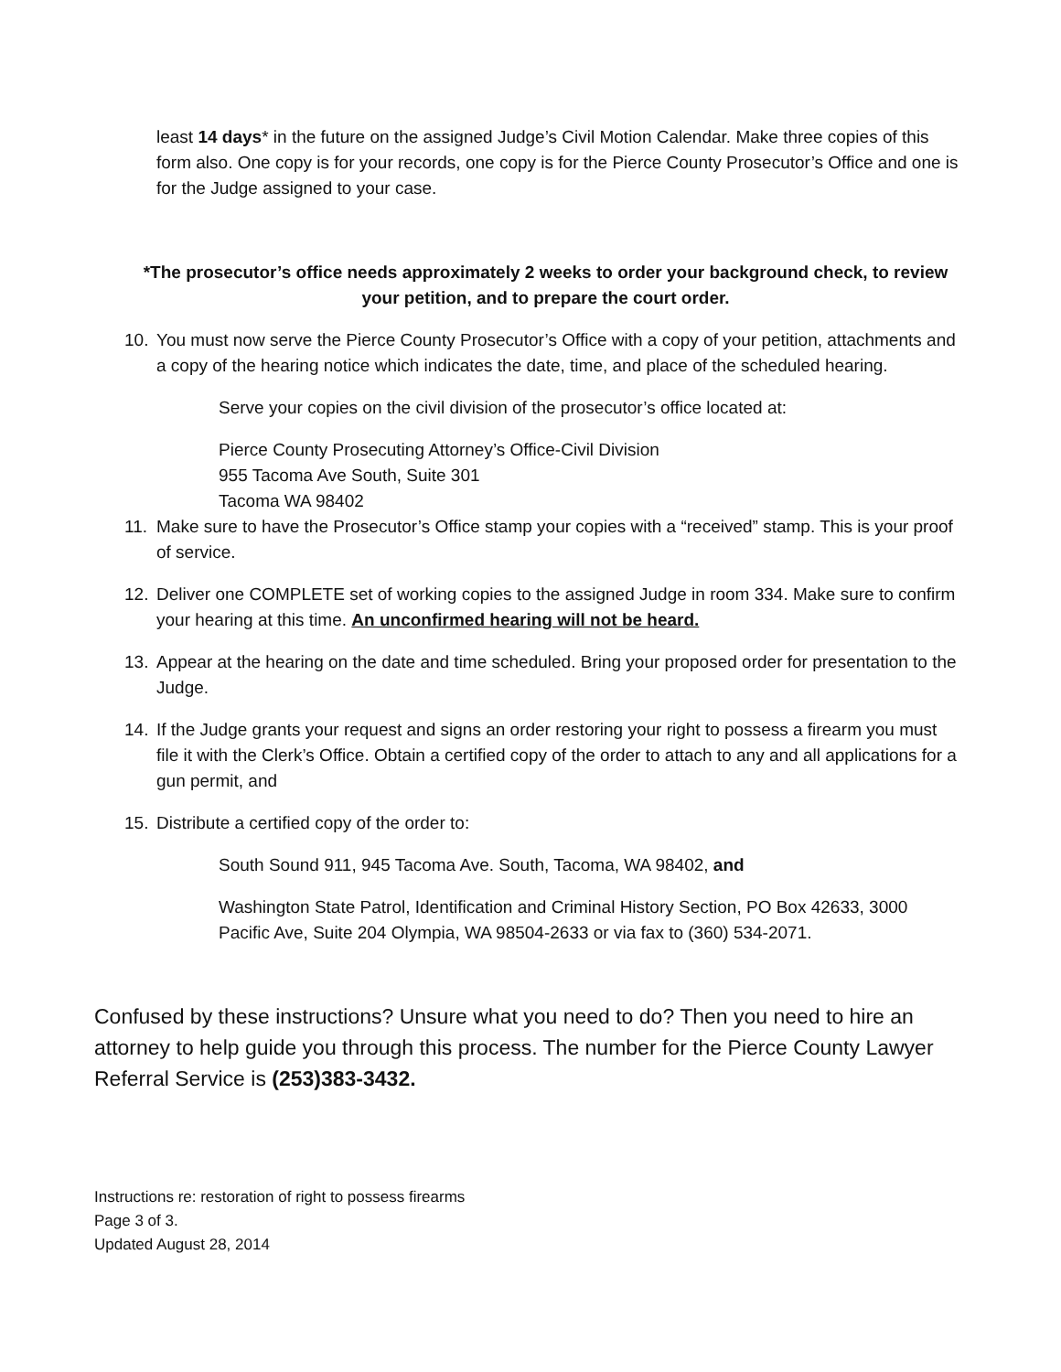least 14 days* in the future on the assigned Judge’s Civil Motion Calendar. Make three copies of this form also. One copy is for your records, one copy is for the Pierce County Prosecutor’s Office and one is for the Judge assigned to your case.
*The prosecutor’s office needs approximately 2 weeks to order your background check, to review your petition, and to prepare the court order.
10. You must now serve the Pierce County Prosecutor’s Office with a copy of your petition, attachments and a copy of the hearing notice which indicates the date, time, and place of the scheduled hearing.
Serve your copies on the civil division of the prosecutor’s office located at:
Pierce County Prosecuting Attorney’s Office-Civil Division
955 Tacoma Ave South, Suite 301
Tacoma WA 98402
11. Make sure to have the Prosecutor’s Office stamp your copies with a “received” stamp. This is your proof of service.
12. Deliver one COMPLETE set of working copies to the assigned Judge in room 334. Make sure to confirm your hearing at this time. An unconfirmed hearing will not be heard.
13. Appear at the hearing on the date and time scheduled. Bring your proposed order for presentation to the Judge.
14. If the Judge grants your request and signs an order restoring your right to possess a firearm you must file it with the Clerk’s Office. Obtain a certified copy of the order to attach to any and all applications for a gun permit, and
15. Distribute a certified copy of the order to:
South Sound 911, 945 Tacoma Ave. South, Tacoma, WA 98402, and
Washington State Patrol, Identification and Criminal History Section, PO Box 42633, 3000 Pacific Ave, Suite 204 Olympia, WA 98504-2633 or via fax to (360) 534-2071.
Confused by these instructions? Unsure what you need to do? Then you need to hire an attorney to help guide you through this process. The number for the Pierce County Lawyer Referral Service is (253)383-3432.
Instructions re: restoration of right to possess firearms
Page 3 of 3.
Updated August 28, 2014